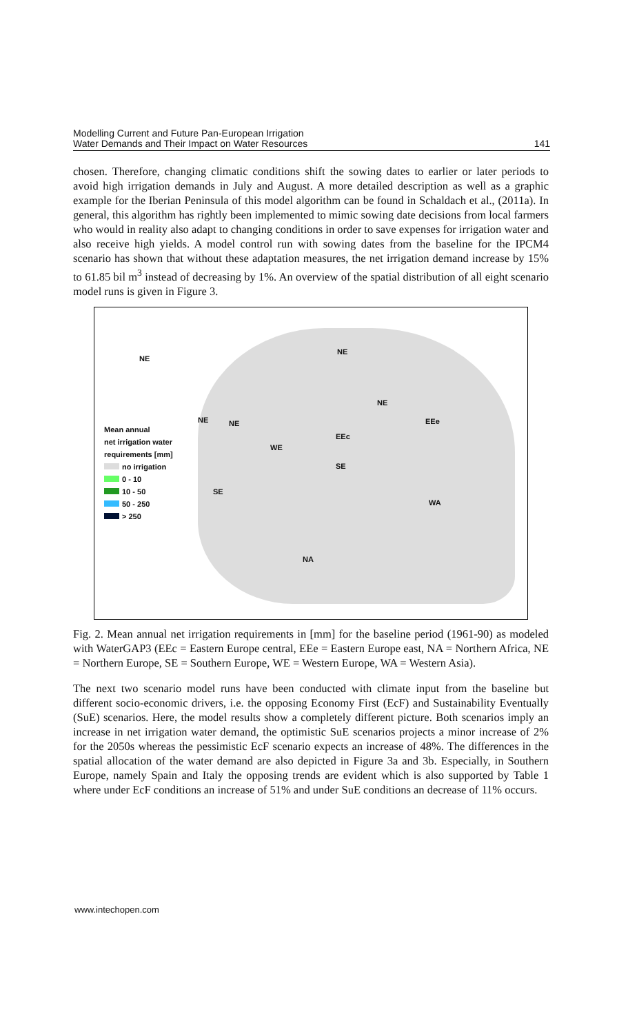Modelling Current and Future Pan-European Irrigation
Water Demands and Their Impact on Water Resources
141
chosen. Therefore, changing climatic conditions shift the sowing dates to earlier or later periods to avoid high irrigation demands in July and August. A more detailed description as well as a graphic example for the Iberian Peninsula of this model algorithm can be found in Schaldach et al., (2011a). In general, this algorithm has rightly been implemented to mimic sowing date decisions from local farmers who would in reality also adapt to changing conditions in order to save expenses for irrigation water and also receive high yields. A model control run with sowing dates from the baseline for the IPCM4 scenario has shown that without these adaptation measures, the net irrigation demand increase by 15% to 61.85 bil m<sup>3</sup> instead of decreasing by 1%. An overview of the spatial distribution of all eight scenario model runs is given in Figure 3.
Mean annual
net irrigation water
requirements [mm]
no irrigation
0 - 10
10 - 50
50 - 250
> 250
NE
NE
NE
NE NE EEe
EEc
WE
SE
SE
WA
NA
Fig. 2. Mean annual net irrigation requirements in [mm] for the baseline period (1961-90) as modeled with WaterGAP3 (EEc = Eastern Europe central, EEe = Eastern Europe east, NA = Northern Africa, NE = Northern Europe, SE = Southern Europe, WE = Western Europe, WA = Western Asia).
The next two scenario model runs have been conducted with climate input from the baseline but different socio-economic drivers, i.e. the opposing Economy First (EcF) and Sustainability Eventually (SuE) scenarios. Here, the model results show a completely different picture. Both scenarios imply an increase in net irrigation water demand, the optimistic SuE scenarios projects a minor increase of 2% for the 2050s whereas the pessimistic EcF scenario expects an increase of 48%. The differences in the spatial allocation of the water demand are also depicted in Figure 3a and 3b. Especially, in Southern Europe, namely Spain and Italy the opposing trends are evident which is also supported by Table 1 where under EcF conditions an increase of 51% and under SuE conditions an decrease of 11% occurs.
www.intechopen.com